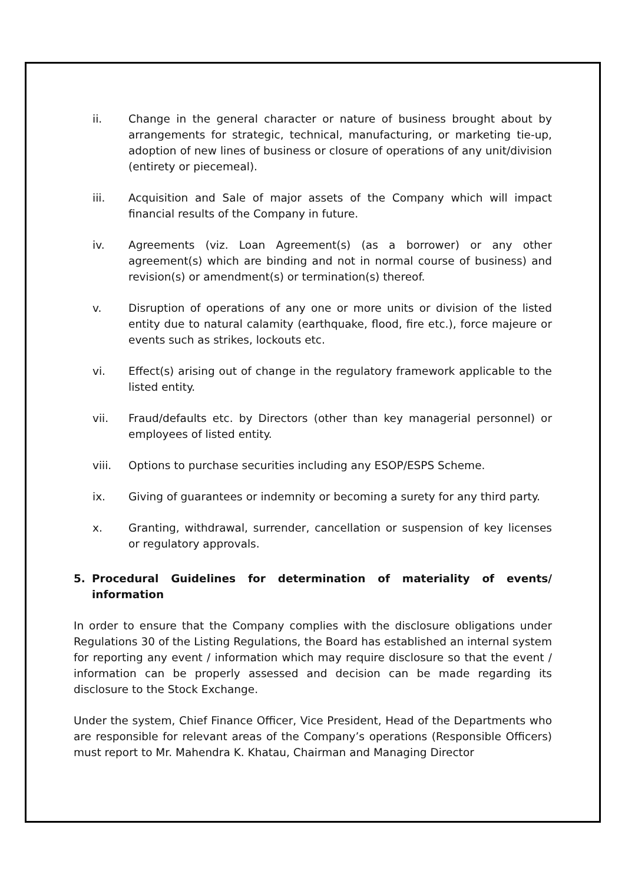ii. Change in the general character or nature of business brought about by arrangements for strategic, technical, manufacturing, or marketing tie-up, adoption of new lines of business or closure of operations of any unit/division (entirety or piecemeal).
iii. Acquisition and Sale of major assets of the Company which will impact financial results of the Company in future.
iv. Agreements (viz. Loan Agreement(s) (as a borrower) or any other agreement(s) which are binding and not in normal course of business) and revision(s) or amendment(s) or termination(s) thereof.
v. Disruption of operations of any one or more units or division of the listed entity due to natural calamity (earthquake, flood, fire etc.), force majeure or events such as strikes, lockouts etc.
vi. Effect(s) arising out of change in the regulatory framework applicable to the listed entity.
vii. Fraud/defaults etc. by Directors (other than key managerial personnel) or employees of listed entity.
viii. Options to purchase securities including any ESOP/ESPS Scheme.
ix. Giving of guarantees or indemnity or becoming a surety for any third party.
x. Granting, withdrawal, surrender, cancellation or suspension of key licenses or regulatory approvals.
5. Procedural Guidelines for determination of materiality of events/ information
In order to ensure that the Company complies with the disclosure obligations under Regulations 30 of the Listing Regulations, the Board has established an internal system for reporting any event / information which may require disclosure so that the event / information can be properly assessed and decision can be made regarding its disclosure to the Stock Exchange.
Under the system, Chief Finance Officer, Vice President, Head of the Departments who are responsible for relevant areas of the Company’s operations (Responsible Officers) must report to Mr. Mahendra K. Khatau, Chairman and Managing Director